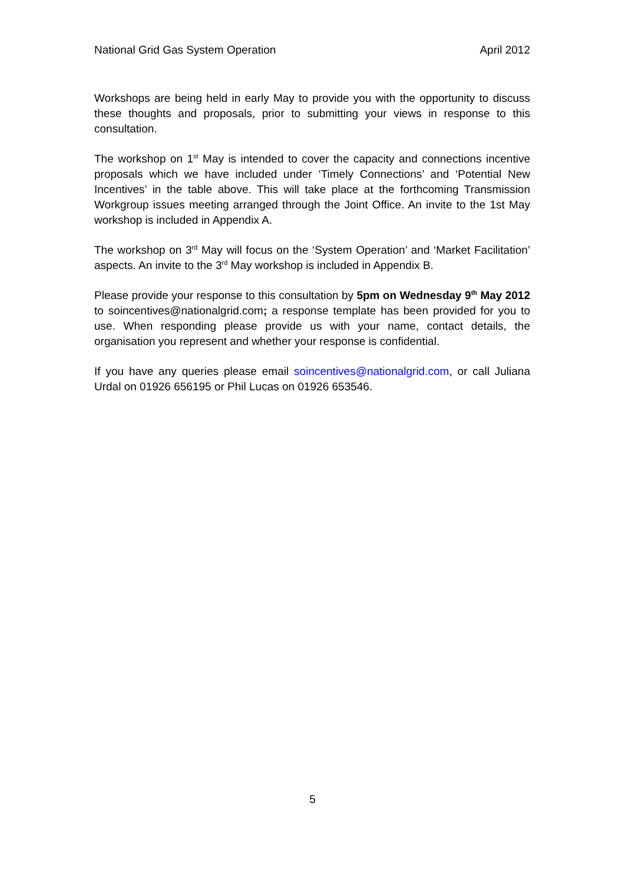National Grid Gas System Operation April 2012
Workshops are being held in early May to provide you with the opportunity to discuss these thoughts and proposals, prior to submitting your views in response to this consultation.
The workshop on 1<sup>st</sup> May is intended to cover the capacity and connections incentive proposals which we have included under ‘Timely Connections’ and ‘Potential New Incentives’ in the table above. This will take place at the forthcoming Transmission Workgroup issues meeting arranged through the Joint Office. An invite to the 1st May workshop is included in Appendix A.
The workshop on 3<sup>rd</sup> May will focus on the ‘System Operation’ and ‘Market Facilitation’ aspects. An invite to the 3<sup>rd</sup> May workshop is included in Appendix B.
Please provide your response to this consultation by 5pm on Wednesday 9<sup>th</sup> May 2012 to soincentives@nationalgrid.com; a response template has been provided for you to use. When responding please provide us with your name, contact details, the organisation you represent and whether your response is confidential.
If you have any queries please email soincentives@nationalgrid.com, or call Juliana Urdal on 01926 656195 or Phil Lucas on 01926 653546.
5